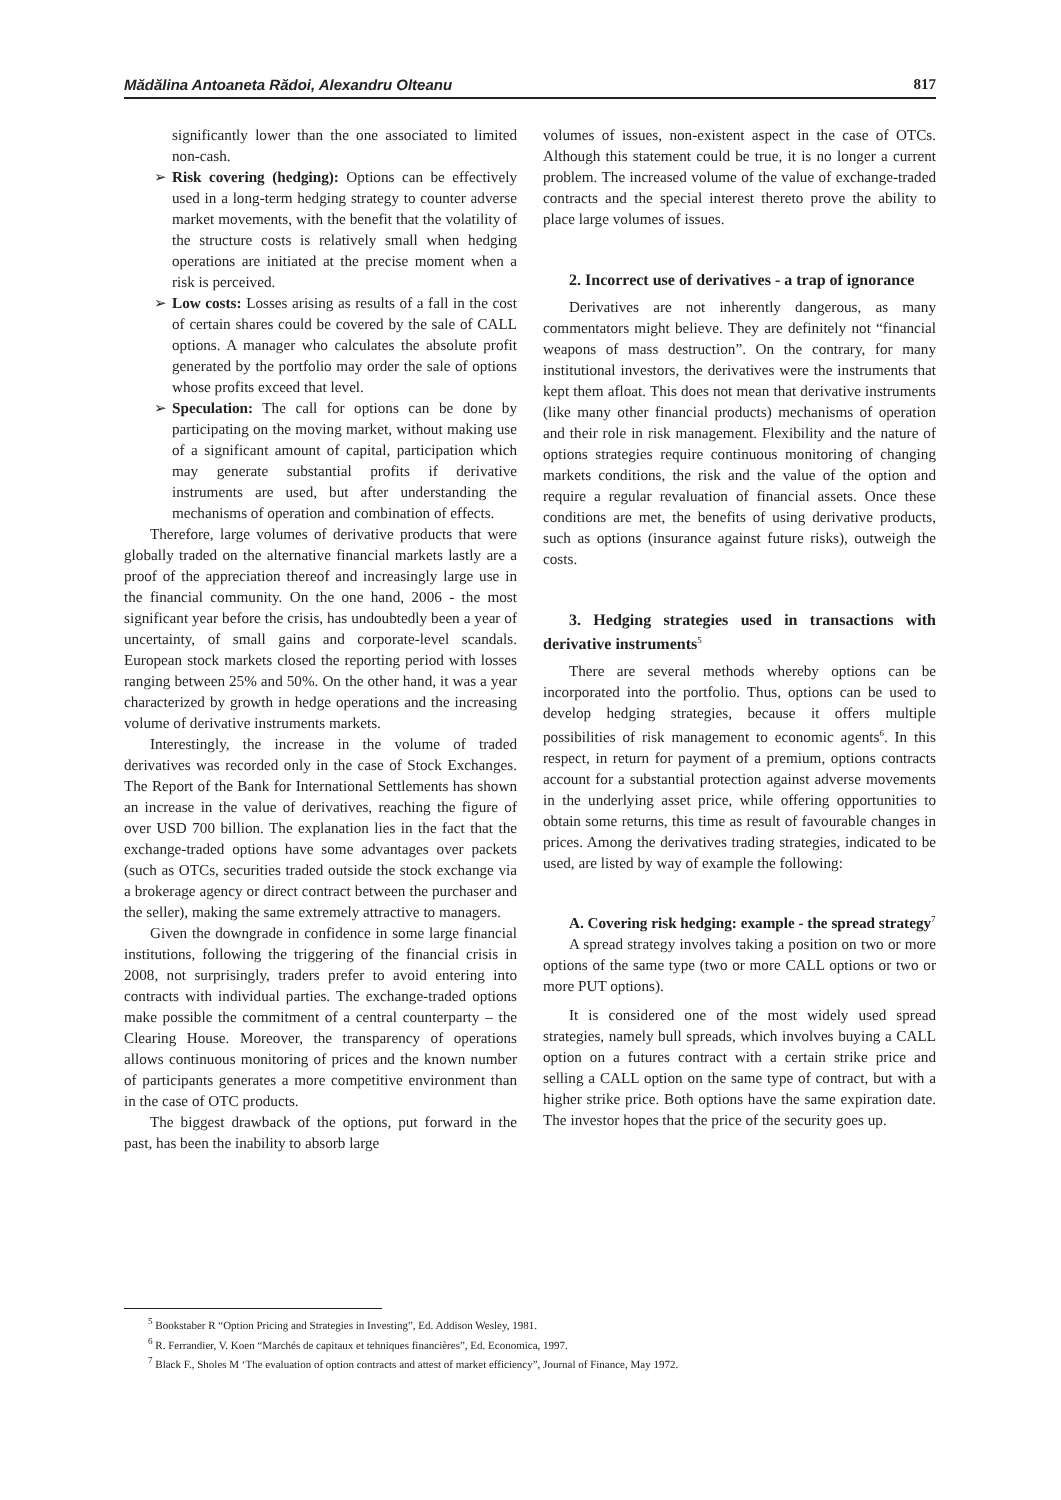Mădălina Antoaneta Rădoi, Alexandru Olteanu 817
significantly lower than the one associated to limited non-cash.
➢ Risk covering (hedging): Options can be effectively used in a long-term hedging strategy to counter adverse market movements, with the benefit that the volatility of the structure costs is relatively small when hedging operations are initiated at the precise moment when a risk is perceived.
➢ Low costs: Losses arising as results of a fall in the cost of certain shares could be covered by the sale of CALL options. A manager who calculates the absolute profit generated by the portfolio may order the sale of options whose profits exceed that level.
➢ Speculation: The call for options can be done by participating on the moving market, without making use of a significant amount of capital, participation which may generate substantial profits if derivative instruments are used, but after understanding the mechanisms of operation and combination of effects.
Therefore, large volumes of derivative products that were globally traded on the alternative financial markets lastly are a proof of the appreciation thereof and increasingly large use in the financial community. On the one hand, 2006 - the most significant year before the crisis, has undoubtedly been a year of uncertainty, of small gains and corporate-level scandals. European stock markets closed the reporting period with losses ranging between 25% and 50%. On the other hand, it was a year characterized by growth in hedge operations and the increasing volume of derivative instruments markets.
Interestingly, the increase in the volume of traded derivatives was recorded only in the case of Stock Exchanges. The Report of the Bank for International Settlements has shown an increase in the value of derivatives, reaching the figure of over USD 700 billion. The explanation lies in the fact that the exchange-traded options have some advantages over packets (such as OTCs, securities traded outside the stock exchange via a brokerage agency or direct contract between the purchaser and the seller), making the same extremely attractive to managers.
Given the downgrade in confidence in some large financial institutions, following the triggering of the financial crisis in 2008, not surprisingly, traders prefer to avoid entering into contracts with individual parties. The exchange-traded options make possible the commitment of a central counterparty – the Clearing House. Moreover, the transparency of operations allows continuous monitoring of prices and the known number of participants generates a more competitive environment than in the case of OTC products.
The biggest drawback of the options, put forward in the past, has been the inability to absorb large
volumes of issues, non-existent aspect in the case of OTCs. Although this statement could be true, it is no longer a current problem. The increased volume of the value of exchange-traded contracts and the special interest thereto prove the ability to place large volumes of issues.
2. Incorrect use of derivatives - a trap of ignorance
Derivatives are not inherently dangerous, as many commentators might believe. They are definitely not “financial weapons of mass destruction”. On the contrary, for many institutional investors, the derivatives were the instruments that kept them afloat. This does not mean that derivative instruments (like many other financial products) mechanisms of operation and their role in risk management. Flexibility and the nature of options strategies require continuous monitoring of changing markets conditions, the risk and the value of the option and require a regular revaluation of financial assets. Once these conditions are met, the benefits of using derivative products, such as options (insurance against future risks), outweigh the costs.
3. Hedging strategies used in transactions with derivative instruments<sup>5</sup>
There are several methods whereby options can be incorporated into the portfolio. Thus, options can be used to develop hedging strategies, because it offers multiple possibilities of risk management to economic agents<sup>6</sup>. In this respect, in return for payment of a premium, options contracts account for a substantial protection against adverse movements in the underlying asset price, while offering opportunities to obtain some returns, this time as result of favourable changes in prices. Among the derivatives trading strategies, indicated to be used, are listed by way of example the following:
A. Covering risk hedging: example - the spread strategy<sup>7</sup>
A spread strategy involves taking a position on two or more options of the same type (two or more CALL options or two or more PUT options).
It is considered one of the most widely used spread strategies, namely bull spreads, which involves buying a CALL option on a futures contract with a certain strike price and selling a CALL option on the same type of contract, but with a higher strike price. Both options have the same expiration date. The investor hopes that the price of the security goes up.
<sup>5</sup> Bookstaber R “Option Pricing and Strategies in Investing”, Ed. Addison Wesley, 1981.
<sup>6</sup> R. Ferrandier, V. Koen “Marchés de capitaux et tehniques financières”, Ed. Economica, 1997.
<sup>7</sup> Black F., Sholes M ‘The evaluation of option contracts and attest of market efficiency”, Journal of Finance, May 1972.